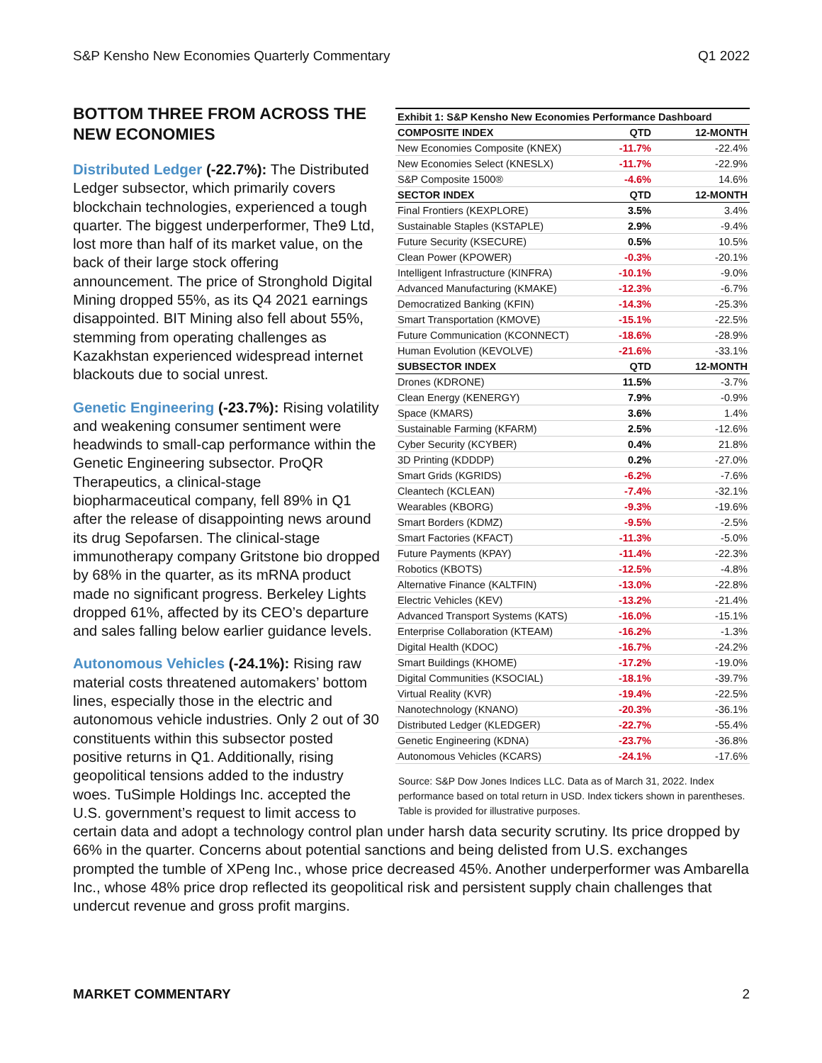S&P Kensho New Economies Quarterly Commentary Q1 2022
| Exhibit 1: S&P Kensho New Economies Performance Dashboard | | |
| --- | --- | --- |
| COMPOSITE INDEX | QTD | 12-MONTH |
| New Economies Composite (KNEX) | -11.7% | -22.4% |
| New Economies Select (KNESLX) | -11.7% | -22.9% |
| S&P Composite 1500® | -4.6% | 14.6% |
| SECTOR INDEX | QTD | 12-MONTH |
| Final Frontiers (KEXPLORE) | 3.5% | 3.4% |
| Sustainable Staples (KSTAPLE) | 2.9% | -9.4% |
| Future Security (KSECURE) | 0.5% | 10.5% |
| Clean Power (KPOWER) | -0.3% | -20.1% |
| Intelligent Infrastructure (KINFRA) | -10.1% | -9.0% |
| Advanced Manufacturing (KMAKE) | -12.3% | -6.7% |
| Democratized Banking (KFIN) | -14.3% | -25.3% |
| Smart Transportation (KMOVE) | -15.1% | -22.5% |
| Future Communication (KCONNECT) | -18.6% | -28.9% |
| Human Evolution (KEVOLVE) | -21.6% | -33.1% |
| SUBSECTOR INDEX | QTD | 12-MONTH |
| Drones (KDRONE) | 11.5% | -3.7% |
| Clean Energy (KENERGY) | 7.9% | -0.9% |
| Space (KMARS) | 3.6% | 1.4% |
| Sustainable Farming (KFARM) | 2.5% | -12.6% |
| Cyber Security (KCYBER) | 0.4% | 21.8% |
| 3D Printing (KDDDP) | 0.2% | -27.0% |
| Smart Grids (KGRIDS) | -6.2% | -7.6% |
| Cleantech (KCLEAN) | -7.4% | -32.1% |
| Wearables (KBORG) | -9.3% | -19.6% |
| Smart Borders (KDMZ) | -9.5% | -2.5% |
| Smart Factories (KFACT) | -11.3% | -5.0% |
| Future Payments (KPAY) | -11.4% | -22.3% |
| Robotics (KBOTS) | -12.5% | -4.8% |
| Alternative Finance (KALTFIN) | -13.0% | -22.8% |
| Electric Vehicles (KEV) | -13.2% | -21.4% |
| Advanced Transport Systems (KATS) | -16.0% | -15.1% |
| Enterprise Collaboration (KTEAM) | -16.2% | -1.3% |
| Digital Health (KDOC) | -16.7% | -24.2% |
| Smart Buildings (KHOME) | -17.2% | -19.0% |
| Digital Communities (KSOCIAL) | -18.1% | -39.7% |
| Virtual Reality (KVR) | -19.4% | -22.5% |
| Nanotechnology (KNANO) | -20.3% | -36.1% |
| Distributed Ledger (KLEDGER) | -22.7% | -55.4% |
| Genetic Engineering (KDNA) | -23.7% | -36.8% |
| Autonomous Vehicles (KCARS) | -24.1% | -17.6% |
Source: S&P Dow Jones Indices LLC. Data as of March 31, 2022. Index performance based on total return in USD. Index tickers shown in parentheses. Table is provided for illustrative purposes.
BOTTOM THREE FROM ACROSS THE NEW ECONOMIES
Distributed Ledger (-22.7%): The Distributed Ledger subsector, which primarily covers blockchain technologies, experienced a tough quarter. The biggest underperformer, The9 Ltd, lost more than half of its market value, on the back of their large stock offering announcement. The price of Stronghold Digital Mining dropped 55%, as its Q4 2021 earnings disappointed. BIT Mining also fell about 55%, stemming from operating challenges as Kazakhstan experienced widespread internet blackouts due to social unrest.
Genetic Engineering (-23.7%): Rising volatility and weakening consumer sentiment were headwinds to small-cap performance within the Genetic Engineering subsector. ProQR Therapeutics, a clinical-stage biopharmaceutical company, fell 89% in Q1 after the release of disappointing news around its drug Sepofarsen. The clinical-stage immunotherapy company Gritstone bio dropped by 68% in the quarter, as its mRNA product made no significant progress. Berkeley Lights dropped 61%, affected by its CEO’s departure and sales falling below earlier guidance levels.
Autonomous Vehicles (-24.1%): Rising raw material costs threatened automakers’ bottom lines, especially those in the electric and autonomous vehicle industries. Only 2 out of 30 constituents within this subsector posted positive returns in Q1. Additionally, rising geopolitical tensions added to the industry woes. TuSimple Holdings Inc. accepted the U.S. government’s request to limit access to certain data and adopt a technology control plan under harsh data security scrutiny. Its price dropped by 66% in the quarter. Concerns about potential sanctions and being delisted from U.S. exchanges prompted the tumble of XPeng Inc., whose price decreased 45%. Another underperformer was Ambarella Inc., whose 48% price drop reflected its geopolitical risk and persistent supply chain challenges that undercut revenue and gross profit margins.
MARKET COMMENTARY 2